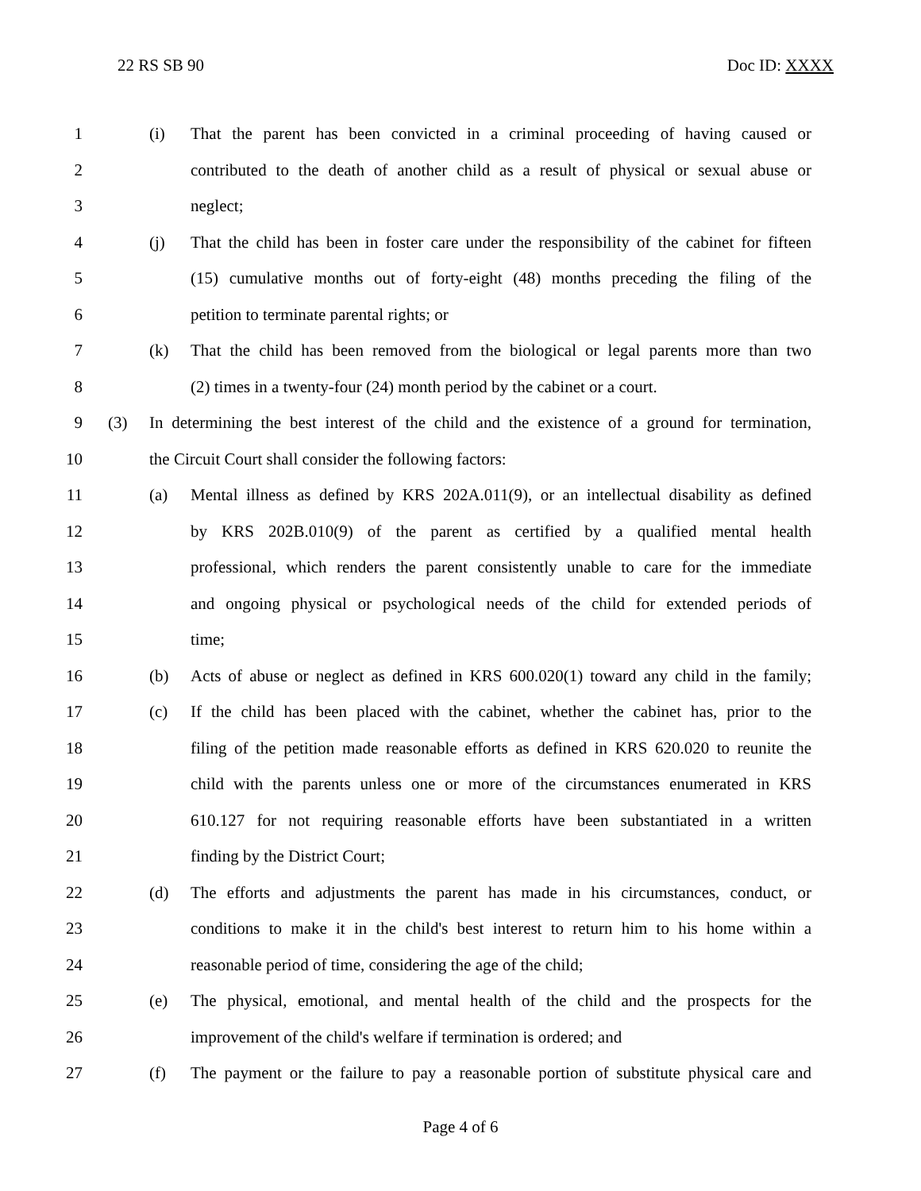22 RS SB 90 Doc ID: XXXX
1 (i) That the parent has been convicted in a criminal proceeding of having caused or
2 contributed to the death of another child as a result of physical or sexual abuse or
3 neglect;
4 (j) That the child has been in foster care under the responsibility of the cabinet for fifteen
5 (15) cumulative months out of forty-eight (48) months preceding the filing of the
6 petition to terminate parental rights; or
7 (k) That the child has been removed from the biological or legal parents more than two
8 (2) times in a twenty-four (24) month period by the cabinet or a court.
9 (3) In determining the best interest of the child and the existence of a ground for termination,
10 the Circuit Court shall consider the following factors:
11 (a) Mental illness as defined by KRS 202A.011(9), or an intellectual disability as defined
12 by KRS 202B.010(9) of the parent as certified by a qualified mental health
13 professional, which renders the parent consistently unable to care for the immediate
14 and ongoing physical or psychological needs of the child for extended periods of
15 time;
16 (b) Acts of abuse or neglect as defined in KRS 600.020(1) toward any child in the family;
17 (c) If the child has been placed with the cabinet, whether the cabinet has, prior to the
18 filing of the petition made reasonable efforts as defined in KRS 620.020 to reunite the
19 child with the parents unless one or more of the circumstances enumerated in KRS
20 610.127 for not requiring reasonable efforts have been substantiated in a written
21 finding by the District Court;
22 (d) The efforts and adjustments the parent has made in his circumstances, conduct, or
23 conditions to make it in the child's best interest to return him to his home within a
24 reasonable period of time, considering the age of the child;
25 (e) The physical, emotional, and mental health of the child and the prospects for the
26 improvement of the child's welfare if termination is ordered; and
27 (f) The payment or the failure to pay a reasonable portion of substitute physical care and
Page 4 of 6